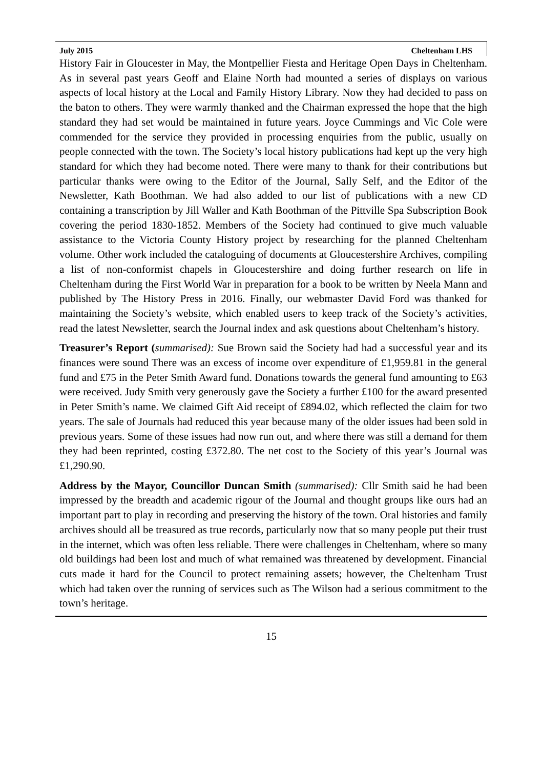July 2015 Cheltenham LHS
History Fair in Gloucester in May, the Montpellier Fiesta and Heritage Open Days in Cheltenham. As in several past years Geoff and Elaine North had mounted a series of displays on various aspects of local history at the Local and Family History Library. Now they had decided to pass on the baton to others. They were warmly thanked and the Chairman expressed the hope that the high standard they had set would be maintained in future years. Joyce Cummings and Vic Cole were commended for the service they provided in processing enquiries from the public, usually on people connected with the town. The Society’s local history publications had kept up the very high standard for which they had become noted. There were many to thank for their contributions but particular thanks were owing to the Editor of the Journal, Sally Self, and the Editor of the Newsletter, Kath Boothman. We had also added to our list of publications with a new CD containing a transcription by Jill Waller and Kath Boothman of the Pittville Spa Subscription Book covering the period 1830-1852. Members of the Society had continued to give much valuable assistance to the Victoria County History project by researching for the planned Cheltenham volume. Other work included the cataloguing of documents at Gloucestershire Archives, compiling a list of non-conformist chapels in Gloucestershire and doing further research on life in Cheltenham during the First World War in preparation for a book to be written by Neela Mann and published by The History Press in 2016. Finally, our webmaster David Ford was thanked for maintaining the Society’s website, which enabled users to keep track of the Society’s activities, read the latest Newsletter, search the Journal index and ask questions about Cheltenham’s history.
Treasurer’s Report (summarised): Sue Brown said the Society had had a successful year and its finances were sound There was an excess of income over expenditure of £1,959.81 in the general fund and £75 in the Peter Smith Award fund. Donations towards the general fund amounting to £63 were received. Judy Smith very generously gave the Society a further £100 for the award presented in Peter Smith’s name. We claimed Gift Aid receipt of £894.02, which reflected the claim for two years. The sale of Journals had reduced this year because many of the older issues had been sold in previous years. Some of these issues had now run out, and where there was still a demand for them they had been reprinted, costing £372.80. The net cost to the Society of this year’s Journal was £1,290.90.
Address by the Mayor, Councillor Duncan Smith (summarised): Cllr Smith said he had been impressed by the breadth and academic rigour of the Journal and thought groups like ours had an important part to play in recording and preserving the history of the town. Oral histories and family archives should all be treasured as true records, particularly now that so many people put their trust in the internet, which was often less reliable. There were challenges in Cheltenham, where so many old buildings had been lost and much of what remained was threatened by development. Financial cuts made it hard for the Council to protect remaining assets; however, the Cheltenham Trust which had taken over the running of services such as The Wilson had a serious commitment to the town’s heritage.
15